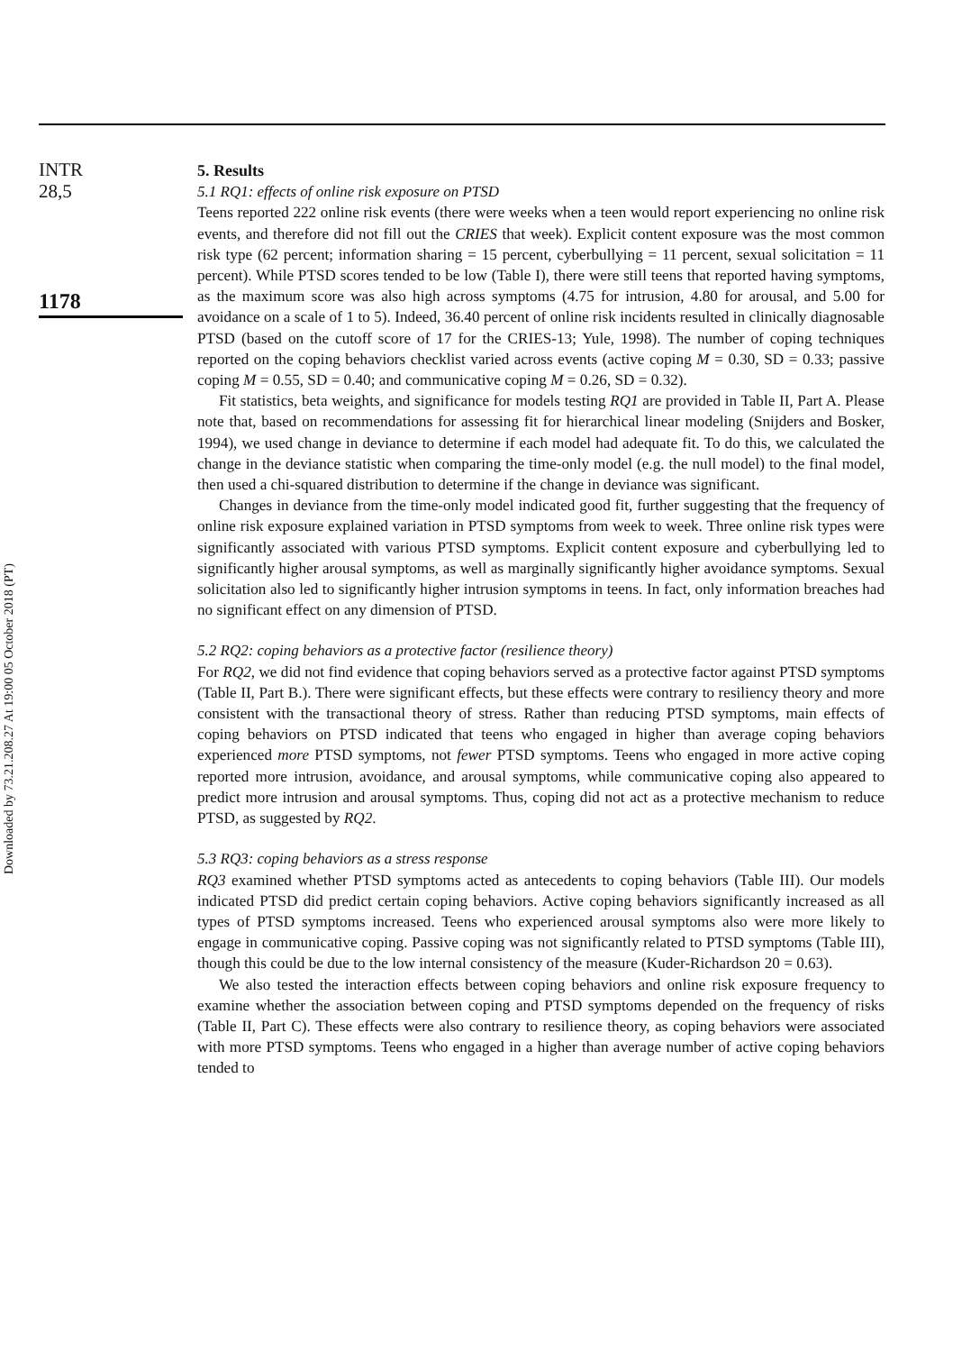INTR
28,5
1178
Downloaded by 73.21.208.27 At 19:00 05 October 2018 (PT)
5. Results
5.1 RQ1: effects of online risk exposure on PTSD
Teens reported 222 online risk events (there were weeks when a teen would report experiencing no online risk events, and therefore did not fill out the CRIES that week). Explicit content exposure was the most common risk type (62 percent; information sharing = 15 percent, cyberbullying = 11 percent, sexual solicitation = 11 percent). While PTSD scores tended to be low (Table I), there were still teens that reported having symptoms, as the maximum score was also high across symptoms (4.75 for intrusion, 4.80 for arousal, and 5.00 for avoidance on a scale of 1 to 5). Indeed, 36.40 percent of online risk incidents resulted in clinically diagnosable PTSD (based on the cutoff score of 17 for the CRIES-13; Yule, 1998). The number of coping techniques reported on the coping behaviors checklist varied across events (active coping M = 0.30, SD = 0.33; passive coping M = 0.55, SD = 0.40; and communicative coping M = 0.26, SD = 0.32).
Fit statistics, beta weights, and significance for models testing RQ1 are provided in Table II, Part A. Please note that, based on recommendations for assessing fit for hierarchical linear modeling (Snijders and Bosker, 1994), we used change in deviance to determine if each model had adequate fit. To do this, we calculated the change in the deviance statistic when comparing the time-only model (e.g. the null model) to the final model, then used a chi-squared distribution to determine if the change in deviance was significant.
Changes in deviance from the time-only model indicated good fit, further suggesting that the frequency of online risk exposure explained variation in PTSD symptoms from week to week. Three online risk types were significantly associated with various PTSD symptoms. Explicit content exposure and cyberbullying led to significantly higher arousal symptoms, as well as marginally significantly higher avoidance symptoms. Sexual solicitation also led to significantly higher intrusion symptoms in teens. In fact, only information breaches had no significant effect on any dimension of PTSD.
5.2 RQ2: coping behaviors as a protective factor (resilience theory)
For RQ2, we did not find evidence that coping behaviors served as a protective factor against PTSD symptoms (Table II, Part B.). There were significant effects, but these effects were contrary to resiliency theory and more consistent with the transactional theory of stress. Rather than reducing PTSD symptoms, main effects of coping behaviors on PTSD indicated that teens who engaged in higher than average coping behaviors experienced more PTSD symptoms, not fewer PTSD symptoms. Teens who engaged in more active coping reported more intrusion, avoidance, and arousal symptoms, while communicative coping also appeared to predict more intrusion and arousal symptoms. Thus, coping did not act as a protective mechanism to reduce PTSD, as suggested by RQ2.
5.3 RQ3: coping behaviors as a stress response
RQ3 examined whether PTSD symptoms acted as antecedents to coping behaviors (Table III). Our models indicated PTSD did predict certain coping behaviors. Active coping behaviors significantly increased as all types of PTSD symptoms increased. Teens who experienced arousal symptoms also were more likely to engage in communicative coping. Passive coping was not significantly related to PTSD symptoms (Table III), though this could be due to the low internal consistency of the measure (Kuder-Richardson 20 = 0.63).
We also tested the interaction effects between coping behaviors and online risk exposure frequency to examine whether the association between coping and PTSD symptoms depended on the frequency of risks (Table II, Part C). These effects were also contrary to resilience theory, as coping behaviors were associated with more PTSD symptoms. Teens who engaged in a higher than average number of active coping behaviors tended to